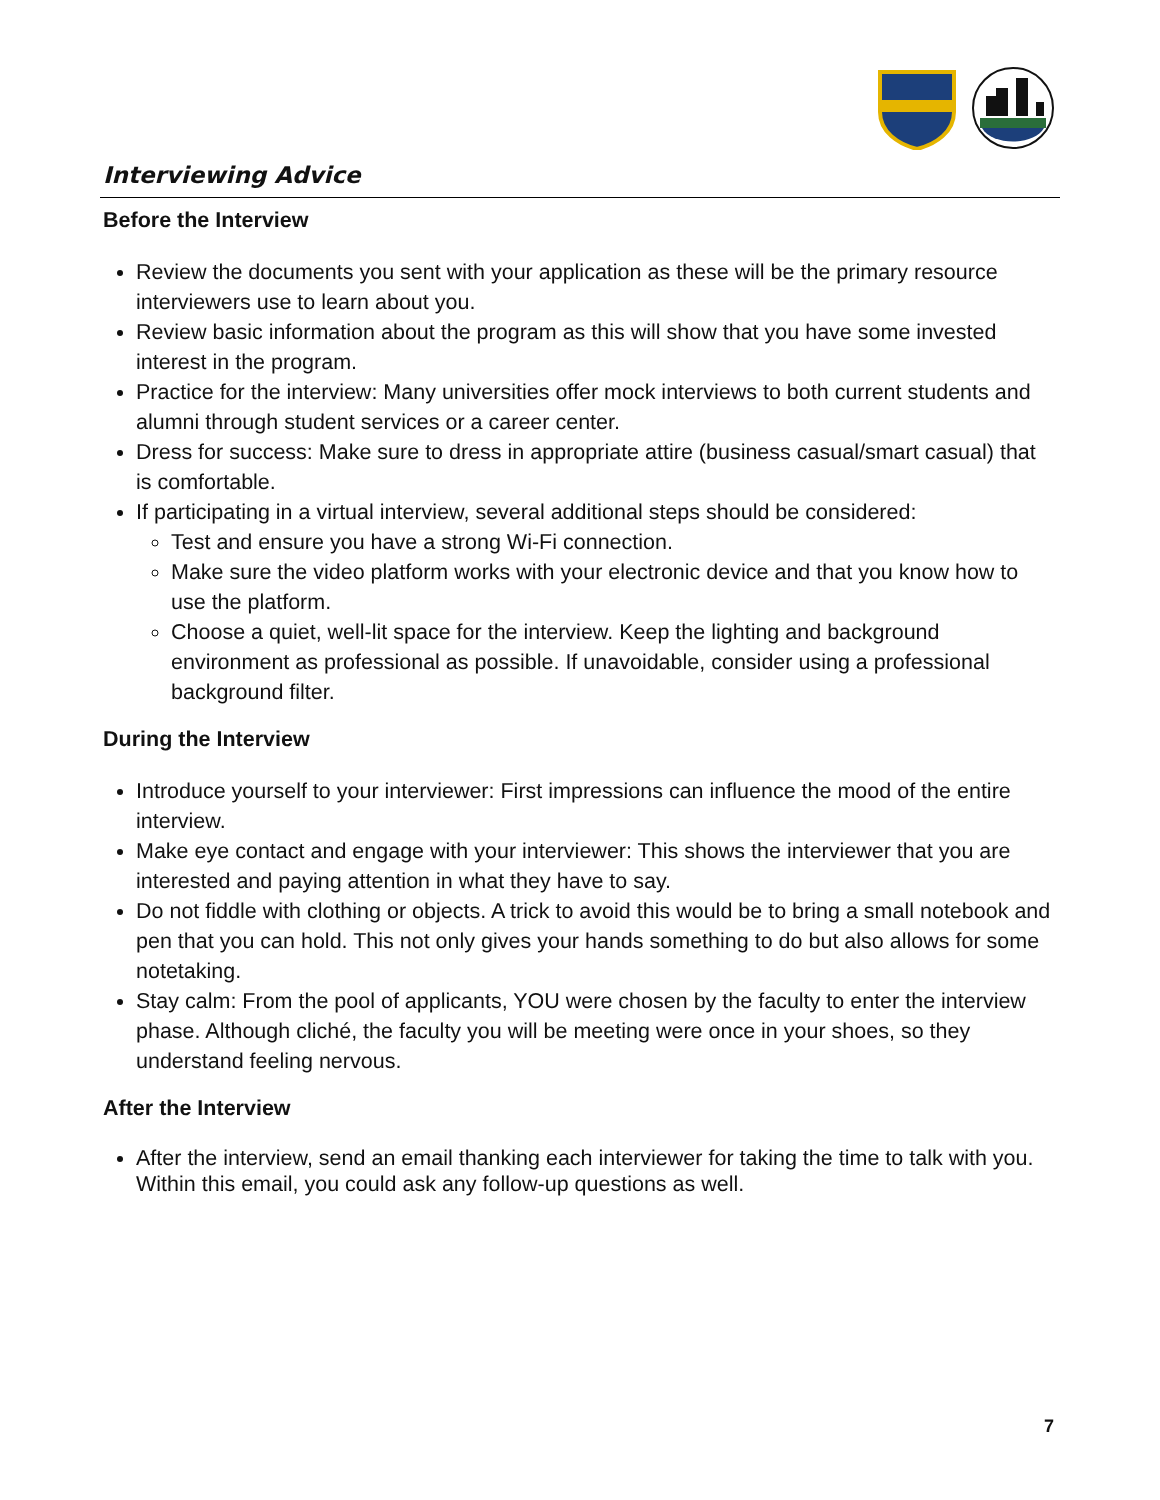Interviewing Advice
Before the Interview
Review the documents you sent with your application as these will be the primary resource interviewers use to learn about you.
Review basic information about the program as this will show that you have some invested interest in the program.
Practice for the interview: Many universities offer mock interviews to both current students and alumni through student services or a career center.
Dress for success: Make sure to dress in appropriate attire (business casual/smart casual) that is comfortable.
If participating in a virtual interview, several additional steps should be considered:
Test and ensure you have a strong Wi-Fi connection.
Make sure the video platform works with your electronic device and that you know how to use the platform.
Choose a quiet, well-lit space for the interview. Keep the lighting and background environment as professional as possible. If unavoidable, consider using a professional background filter.
During the Interview
Introduce yourself to your interviewer: First impressions can influence the mood of the entire interview.
Make eye contact and engage with your interviewer: This shows the interviewer that you are interested and paying attention in what they have to say.
Do not fiddle with clothing or objects. A trick to avoid this would be to bring a small notebook and pen that you can hold. This not only gives your hands something to do but also allows for some notetaking.
Stay calm: From the pool of applicants, YOU were chosen by the faculty to enter the interview phase. Although cliché, the faculty you will be meeting were once in your shoes, so they understand feeling nervous.
After the Interview
After the interview, send an email thanking each interviewer for taking the time to talk with you. Within this email, you could ask any follow-up questions as well.
7